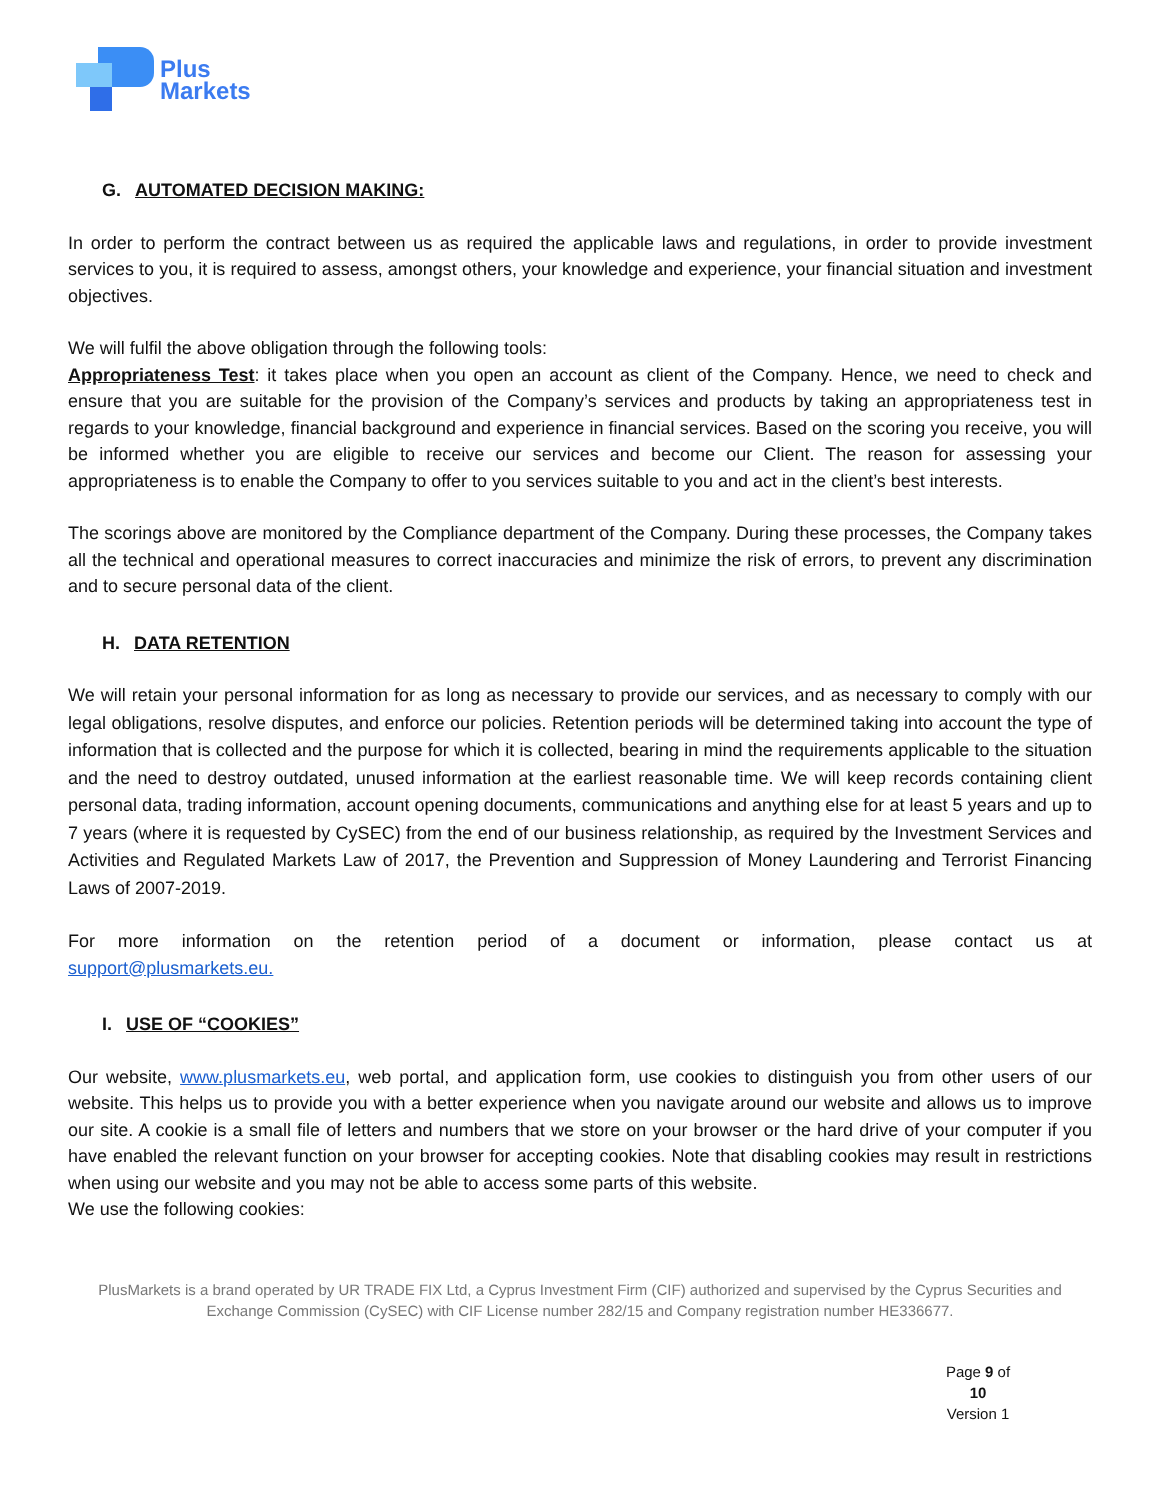Plus
Markets
G. AUTOMATED DECISION MAKING:
In order to perform the contract between us as required the applicable laws and regulations, in order to provide investment services to you, it is required to assess, amongst others, your knowledge and experience, your financial situation and investment objectives.
We will fulfil the above obligation through the following tools:
Appropriateness Test: it takes place when you open an account as client of the Company. Hence, we need to check and ensure that you are suitable for the provision of the Company’s services and products by taking an appropriateness test in regards to your knowledge, financial background and experience in financial services. Based on the scoring you receive, you will be informed whether you are eligible to receive our services and become our Client. The reason for assessing your appropriateness is to enable the Company to offer to you services suitable to you and act in the client’s best interests.
The scorings above are monitored by the Compliance department of the Company. During these processes, the Company takes all the technical and operational measures to correct inaccuracies and minimize the risk of errors, to prevent any discrimination and to secure personal data of the client.
H. DATA RETENTION
We will retain your personal information for as long as necessary to provide our services, and as necessary to comply with our legal obligations, resolve disputes, and enforce our policies. Retention periods will be determined taking into account the type of information that is collected and the purpose for which it is collected, bearing in mind the requirements applicable to the situation and the need to destroy outdated, unused information at the earliest reasonable time. We will keep records containing client personal data, trading information, account opening documents, communications and anything else for at least 5 years and up to 7 years (where it is requested by CySEC) from the end of our business relationship, as required by the Investment Services and Activities and Regulated Markets Law of 2017, the Prevention and Suppression of Money Laundering and Terrorist Financing Laws of 2007-2019.
For more information on the retention period of a document or information, please contact us at
support@plusmarkets.eu.
I. USE OF “COOKIES”
Our website, www.plusmarkets.eu, web portal, and application form, use cookies to distinguish you from other users of our website. This helps us to provide you with a better experience when you navigate around our website and allows us to improve our site. A cookie is a small file of letters and numbers that we store on your browser or the hard drive of your computer if you have enabled the relevant function on your browser for accepting cookies. Note that disabling cookies may result in restrictions when using our website and you may not be able to access some parts of this website.
We use the following cookies:
PlusMarkets is a brand operated by UR TRADE FIX Ltd, a Cyprus Investment Firm (CIF) authorized and supervised by the Cyprus Securities and
Exchange Commission (CySEC) with CIF License number 282/15 and Company registration number HE336677.
Page 9 of 10
Version 1